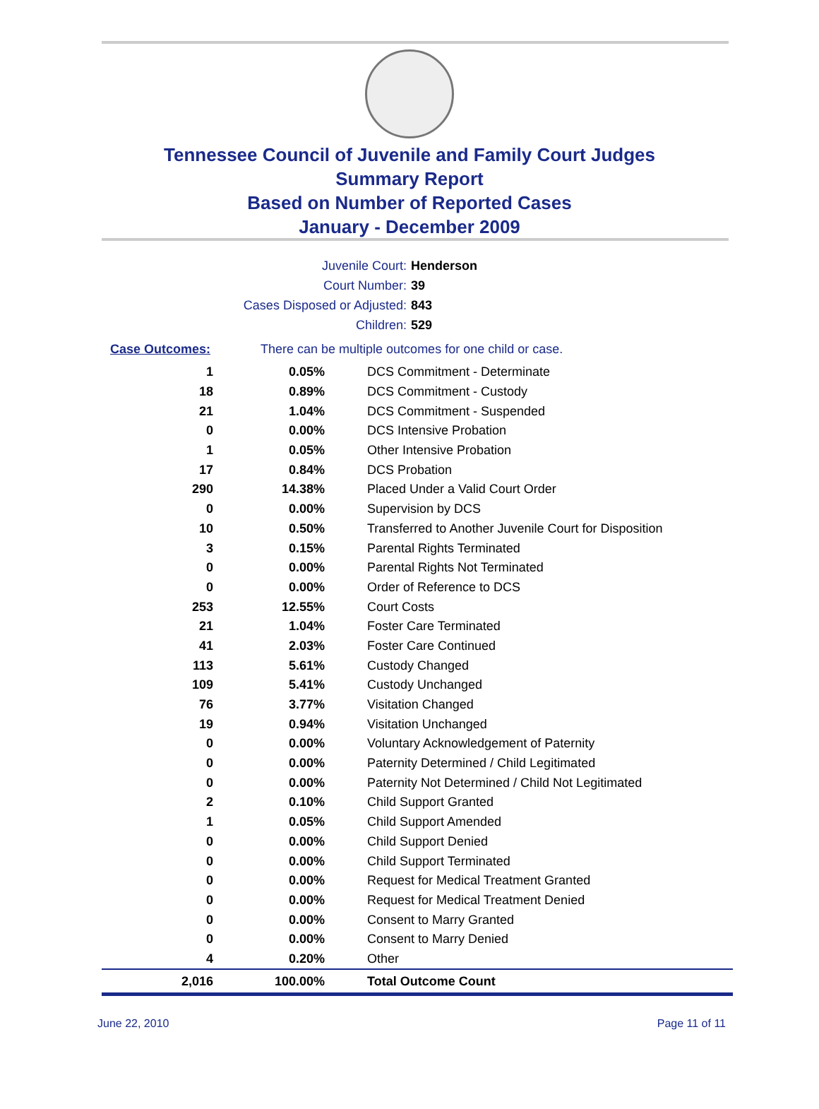Tennessee Council of Juvenile and Family Court Judges
Summary Report
Based on Number of Reported Cases
January - December 2009
Juvenile Court: Henderson
Court Number: 39
Cases Disposed or Adjusted: 843
Children: 529
Case Outcomes: There can be multiple outcomes for one child or case.
| 1 | 0.05% | DCS Commitment - Determinate |
| 18 | 0.89% | DCS Commitment - Custody |
| 21 | 1.04% | DCS Commitment - Suspended |
| 0 | 0.00% | DCS Intensive Probation |
| 1 | 0.05% | Other Intensive Probation |
| 17 | 0.84% | DCS Probation |
| 290 | 14.38% | Placed Under a Valid Court Order |
| 0 | 0.00% | Supervision by DCS |
| 10 | 0.50% | Transferred to Another Juvenile Court for Disposition |
| 3 | 0.15% | Parental Rights Terminated |
| 0 | 0.00% | Parental Rights Not Terminated |
| 0 | 0.00% | Order of Reference to DCS |
| 253 | 12.55% | Court Costs |
| 21 | 1.04% | Foster Care Terminated |
| 41 | 2.03% | Foster Care Continued |
| 113 | 5.61% | Custody Changed |
| 109 | 5.41% | Custody Unchanged |
| 76 | 3.77% | Visitation Changed |
| 19 | 0.94% | Visitation Unchanged |
| 0 | 0.00% | Voluntary Acknowledgement of Paternity |
| 0 | 0.00% | Paternity Determined / Child Legitimated |
| 0 | 0.00% | Paternity Not Determined / Child Not Legitimated |
| 2 | 0.10% | Child Support Granted |
| 1 | 0.05% | Child Support Amended |
| 0 | 0.00% | Child Support Denied |
| 0 | 0.00% | Child Support Terminated |
| 0 | 0.00% | Request for Medical Treatment Granted |
| 0 | 0.00% | Request for Medical Treatment Denied |
| 0 | 0.00% | Consent to Marry Granted |
| 0 | 0.00% | Consent to Marry Denied |
| 4 | 0.20% | Other |
| 2,016 | 100.00% | Total Outcome Count |
June 22, 2010 Page 11 of 11